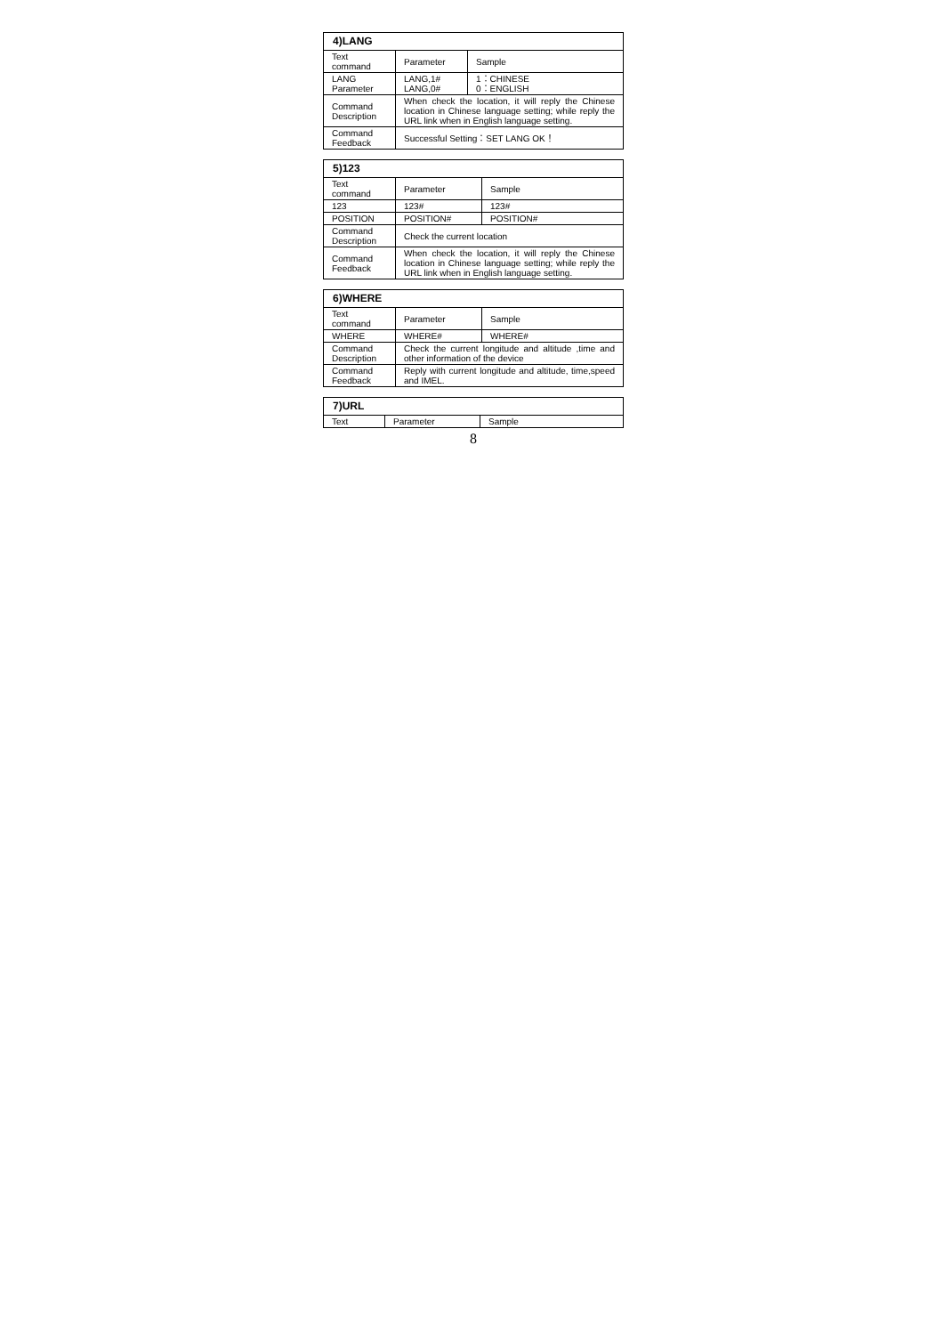| 4)LANG | | |
| --- | --- | --- |
| Text command | Parameter | Sample |
| LANG Parameter | LANG,1# LANG,0# | 1：CHINESE 0：ENGLISH |
| Command Description | When check the location, it will reply the Chinese location in Chinese language setting; while reply the URL link when in English language setting. | |
| Command Feedback | Successful Setting：SET LANG OK！ | |
| 5)123 | | |
| --- | --- | --- |
| Text command | Parameter | Sample |
| 123 | 123# | 123# |
| POSITION | POSITION# | POSITION# |
| Command Description | Check the current location | |
| Command Feedback | When check the location, it will reply the Chinese location in Chinese language setting; while reply the URL link when in English language setting. | |
| 6)WHERE | | |
| --- | --- | --- |
| Text command | Parameter | Sample |
| WHERE | WHERE# | WHERE# |
| Command Description | Check the current longitude and altitude ,time and other information of the device | |
| Command Feedback | Reply with current longitude and altitude, time,speed and IMEL. | |
| 7)URL | | |
| --- | --- | --- |
| Text | Parameter | Sample |
8